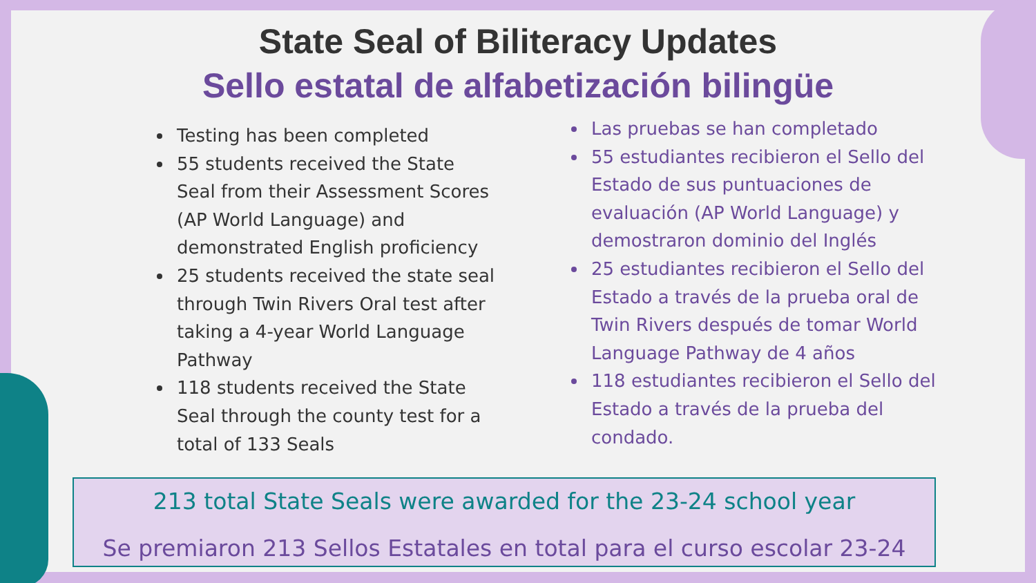State Seal of Biliteracy Updates
Sello estatal de alfabetización bilingüe
Testing has been completed
55 students received the State Seal from their Assessment Scores (AP World Language) and demonstrated English proficiency
25 students received the state seal through Twin Rivers Oral test after taking a 4-year World Language Pathway
118 students received the State Seal through the county test for a total of 133 Seals
Las pruebas se han completado
55 estudiantes recibieron el Sello del Estado de sus puntuaciones de evaluación (AP World Language) y demostraron dominio del Inglés
25 estudiantes recibieron el Sello del Estado a través de la prueba oral de Twin Rivers después de tomar World Language Pathway de 4 años
118 estudiantes recibieron el Sello del Estado a través de la prueba del condado.
213 total State Seals were awarded for the 23-24 school year
Se premiaron 213 Sellos Estatales en total para el curso escolar 23-24